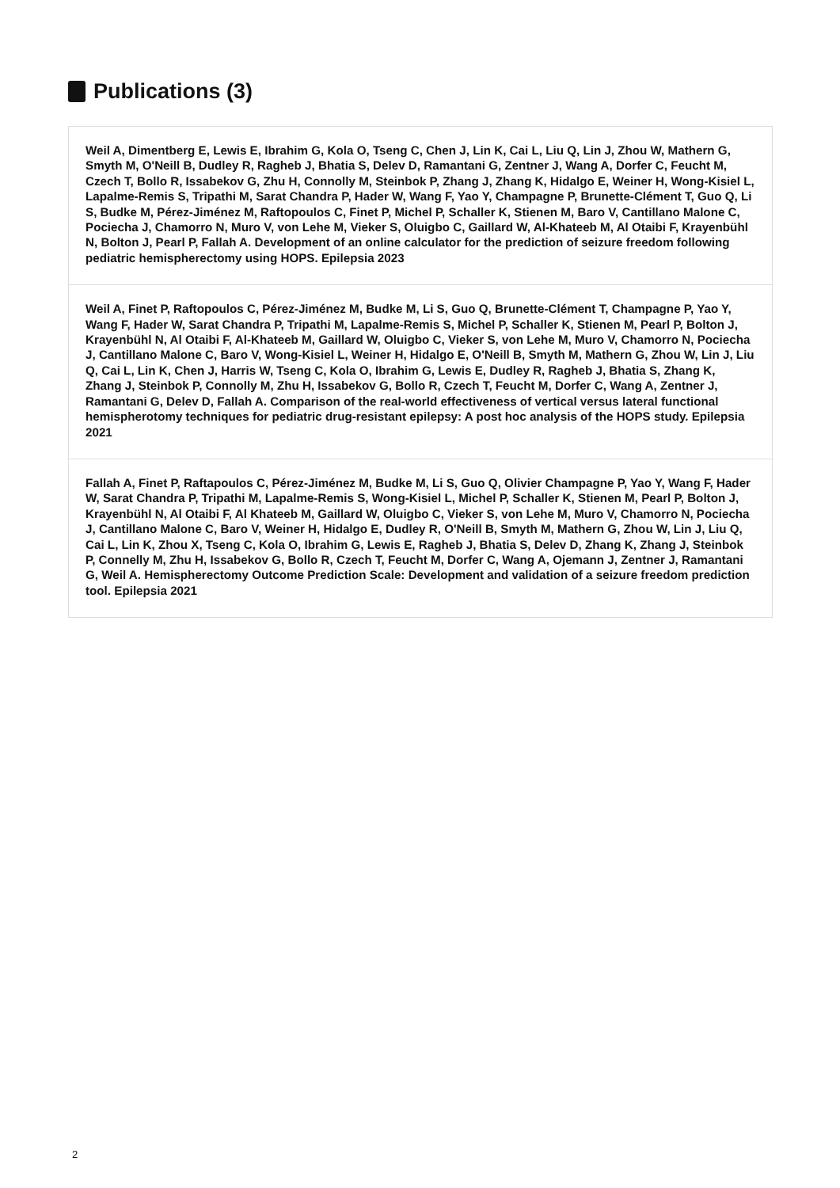Publications (3)
Weil A, Dimentberg E, Lewis E, Ibrahim G, Kola O, Tseng C, Chen J, Lin K, Cai L, Liu Q, Lin J, Zhou W, Mathern G, Smyth M, O'Neill B, Dudley R, Ragheb J, Bhatia S, Delev D, Ramantani G, Zentner J, Wang A, Dorfer C, Feucht M, Czech T, Bollo R, Issabekov G, Zhu H, Connolly M, Steinbok P, Zhang J, Zhang K, Hidalgo E, Weiner H, Wong-Kisiel L, Lapalme-Remis S, Tripathi M, Sarat Chandra P, Hader W, Wang F, Yao Y, Champagne P, Brunette-Clément T, Guo Q, Li S, Budke M, Pérez-Jiménez M, Raftopoulos C, Finet P, Michel P, Schaller K, Stienen M, Baro V, Cantillano Malone C, Pociecha J, Chamorro N, Muro V, von Lehe M, Vieker S, Oluigbo C, Gaillard W, Al-Khateeb M, Al Otaibi F, Krayenbühl N, Bolton J, Pearl P, Fallah A. Development of an online calculator for the prediction of seizure freedom following pediatric hemispherectomy using HOPS. Epilepsia 2023
Weil A, Finet P, Raftopoulos C, Pérez-Jiménez M, Budke M, Li S, Guo Q, Brunette-Clément T, Champagne P, Yao Y, Wang F, Hader W, Sarat Chandra P, Tripathi M, Lapalme-Remis S, Michel P, Schaller K, Stienen M, Pearl P, Bolton J, Krayenbühl N, Al Otaibi F, Al-Khateeb M, Gaillard W, Oluigbo C, Vieker S, von Lehe M, Muro V, Chamorro N, Pociecha J, Cantillano Malone C, Baro V, Wong-Kisiel L, Weiner H, Hidalgo E, O'Neill B, Smyth M, Mathern G, Zhou W, Lin J, Liu Q, Cai L, Lin K, Chen J, Harris W, Tseng C, Kola O, Ibrahim G, Lewis E, Dudley R, Ragheb J, Bhatia S, Zhang K, Zhang J, Steinbok P, Connolly M, Zhu H, Issabekov G, Bollo R, Czech T, Feucht M, Dorfer C, Wang A, Zentner J, Ramantani G, Delev D, Fallah A. Comparison of the real-world effectiveness of vertical versus lateral functional hemispherotomy techniques for pediatric drug-resistant epilepsy: A post hoc analysis of the HOPS study. Epilepsia 2021
Fallah A, Finet P, Raftapoulos C, Pérez-Jiménez M, Budke M, Li S, Guo Q, Olivier Champagne P, Yao Y, Wang F, Hader W, Sarat Chandra P, Tripathi M, Lapalme-Remis S, Wong-Kisiel L, Michel P, Schaller K, Stienen M, Pearl P, Bolton J, Krayenbühl N, Al Otaibi F, Al Khateeb M, Gaillard W, Oluigbo C, Vieker S, von Lehe M, Muro V, Chamorro N, Pociecha J, Cantillano Malone C, Baro V, Weiner H, Hidalgo E, Dudley R, O'Neill B, Smyth M, Mathern G, Zhou W, Lin J, Liu Q, Cai L, Lin K, Zhou X, Tseng C, Kola O, Ibrahim G, Lewis E, Ragheb J, Bhatia S, Delev D, Zhang K, Zhang J, Steinbok P, Connelly M, Zhu H, Issabekov G, Bollo R, Czech T, Feucht M, Dorfer C, Wang A, Ojemann J, Zentner J, Ramantani G, Weil A. Hemispherectomy Outcome Prediction Scale: Development and validation of a seizure freedom prediction tool. Epilepsia 2021
2